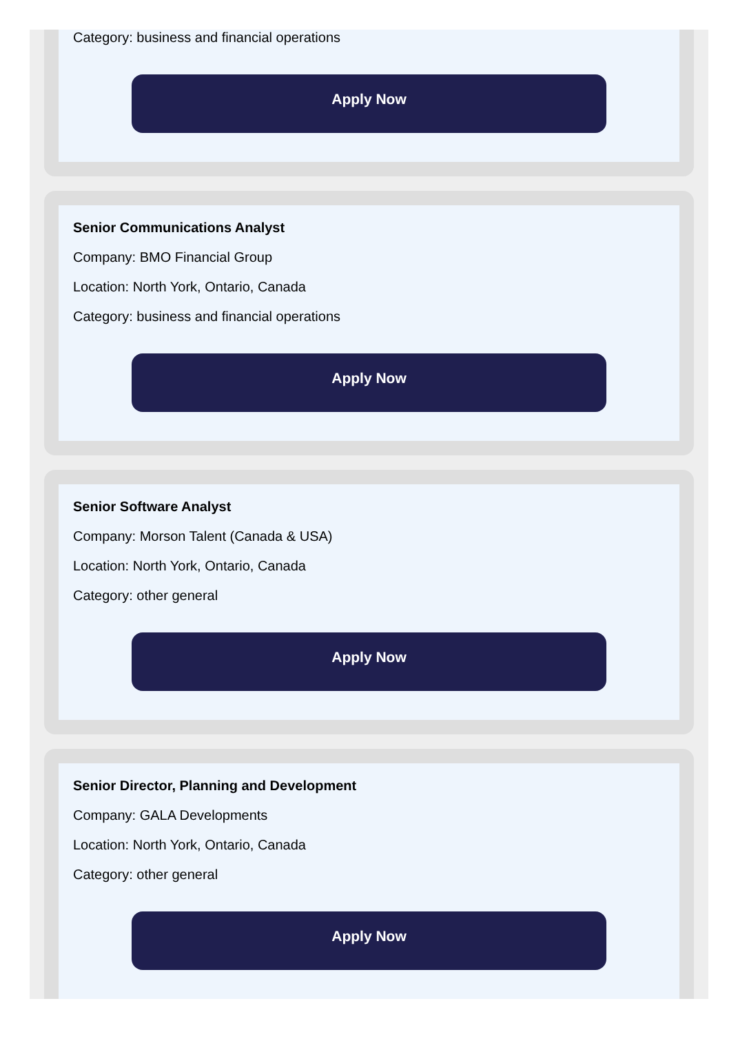Category: business and financial operations
Apply Now
Senior Communications Analyst
Company: BMO Financial Group
Location: North York, Ontario, Canada
Category: business and financial operations
Apply Now
Senior Software Analyst
Company: Morson Talent (Canada & USA)
Location: North York, Ontario, Canada
Category: other general
Apply Now
Senior Director, Planning and Development
Company: GALA Developments
Location: North York, Ontario, Canada
Category: other general
Apply Now